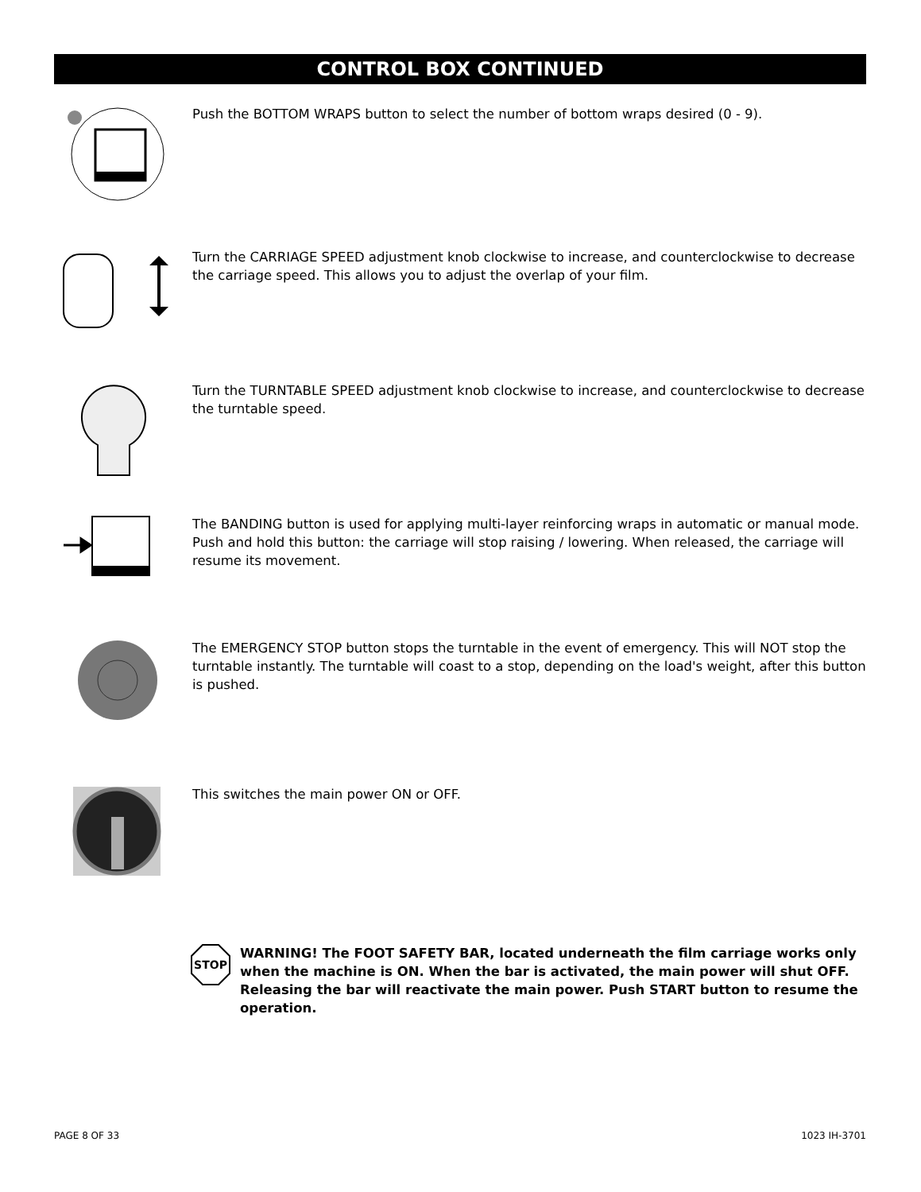CONTROL BOX CONTINUED
Push the BOTTOM WRAPS button to select the number of bottom wraps desired (0 - 9).
Turn the CARRIAGE SPEED adjustment knob clockwise to increase, and counterclockwise to decrease the carriage speed. This allows you to adjust the overlap of your film.
Turn the TURNTABLE SPEED adjustment knob clockwise to increase, and counterclockwise to decrease the turntable speed.
The BANDING button is used for applying multi-layer reinforcing wraps in automatic or manual mode. Push and hold this button: the carriage will stop raising / lowering. When released, the carriage will resume its movement.
The EMERGENCY STOP button stops the turntable in the event of emergency. This will NOT stop the turntable instantly. The turntable will coast to a stop, depending on the load's weight, after this button is pushed.
This switches the main power ON or OFF.
STOP
WARNING! The FOOT SAFETY BAR, located underneath the film carriage works only when the machine is ON. When the bar is activated, the main power will shut OFF. Releasing the bar will reactivate the main power. Push START button to resume the operation.
PAGE 8 OF 33 1023 IH-3701